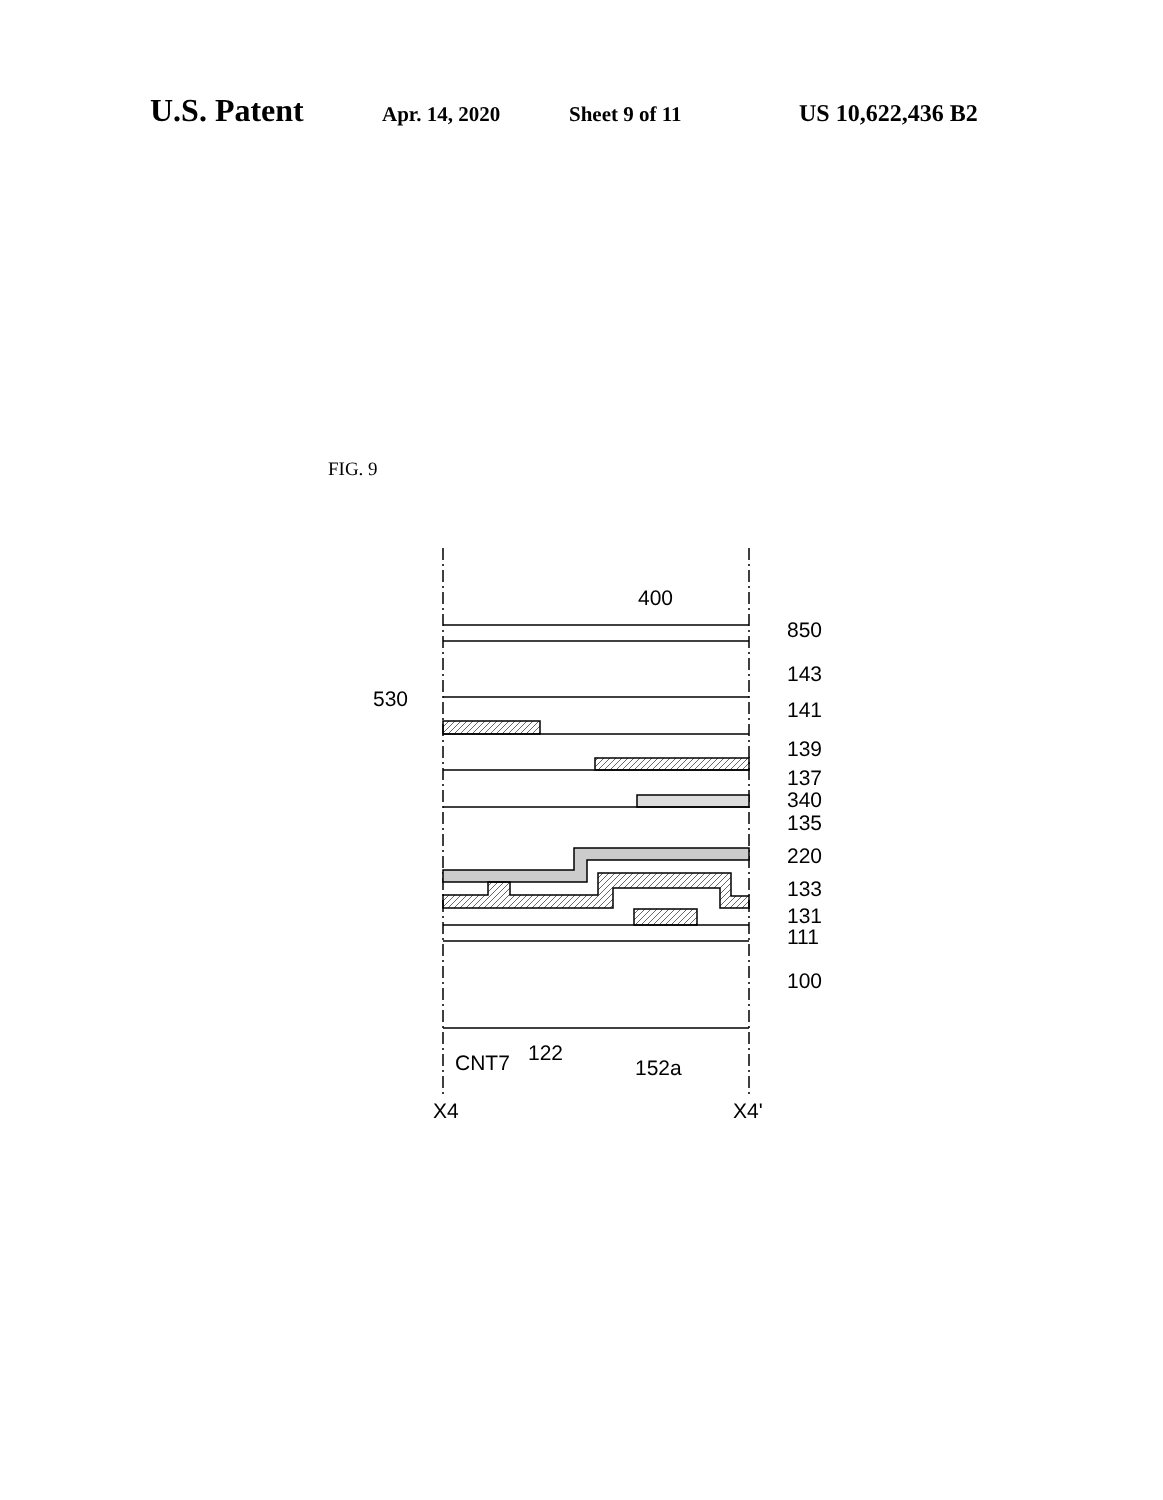U.S. Patent Apr. 14, 2020 Sheet 9 of 11 US 10,622,436 B2
FIG. 9
850
143
141
139
137
340
135
220
133
131
111
100
400
530
CNT7
122
152a
X4
X4'